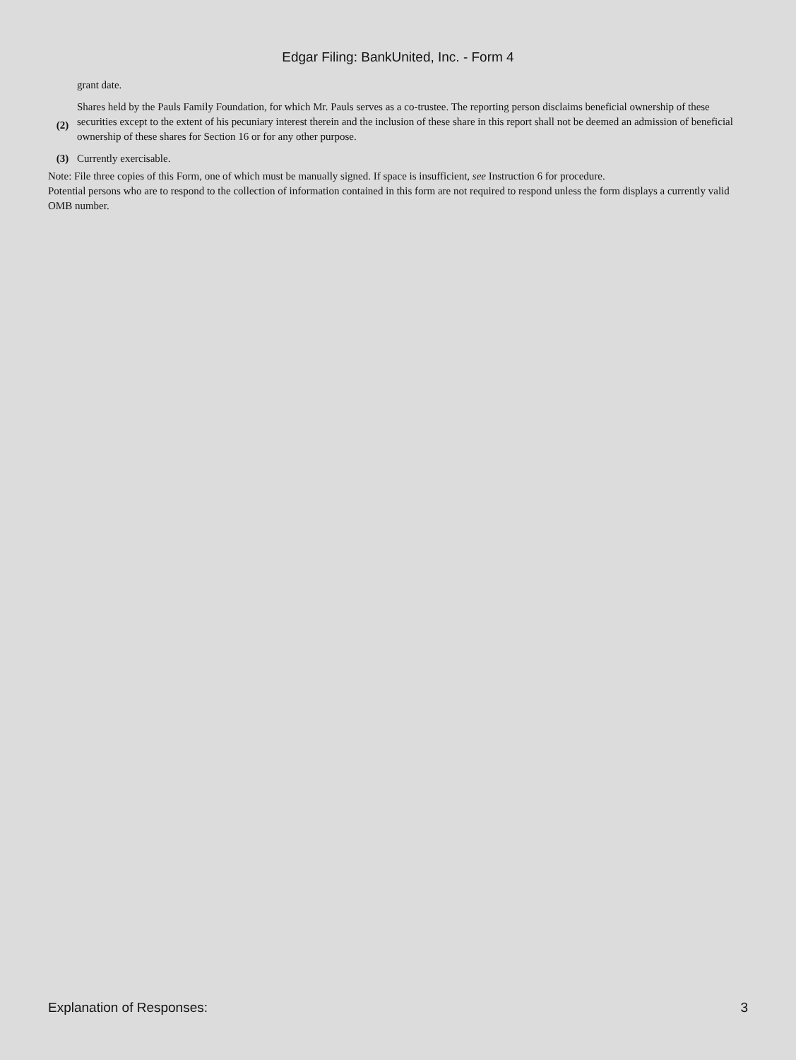Edgar Filing: BankUnited, Inc. - Form 4
| | grant date. |
| (2) | Shares held by the Pauls Family Foundation, for which Mr. Pauls serves as a co-trustee. The reporting person disclaims beneficial ownership of these securities except to the extent of his pecuniary interest therein and the inclusion of these share in this report shall not be deemed an admission of beneficial ownership of these shares for Section 16 or for any other purpose. |
| (3) | Currently exercisable. |
Note: File three copies of this Form, one of which must be manually signed. If space is insufficient, see Instruction 6 for procedure.
Potential persons who are to respond to the collection of information contained in this form are not required to respond unless the form displays a currently valid OMB number.
Explanation of Responses: 3